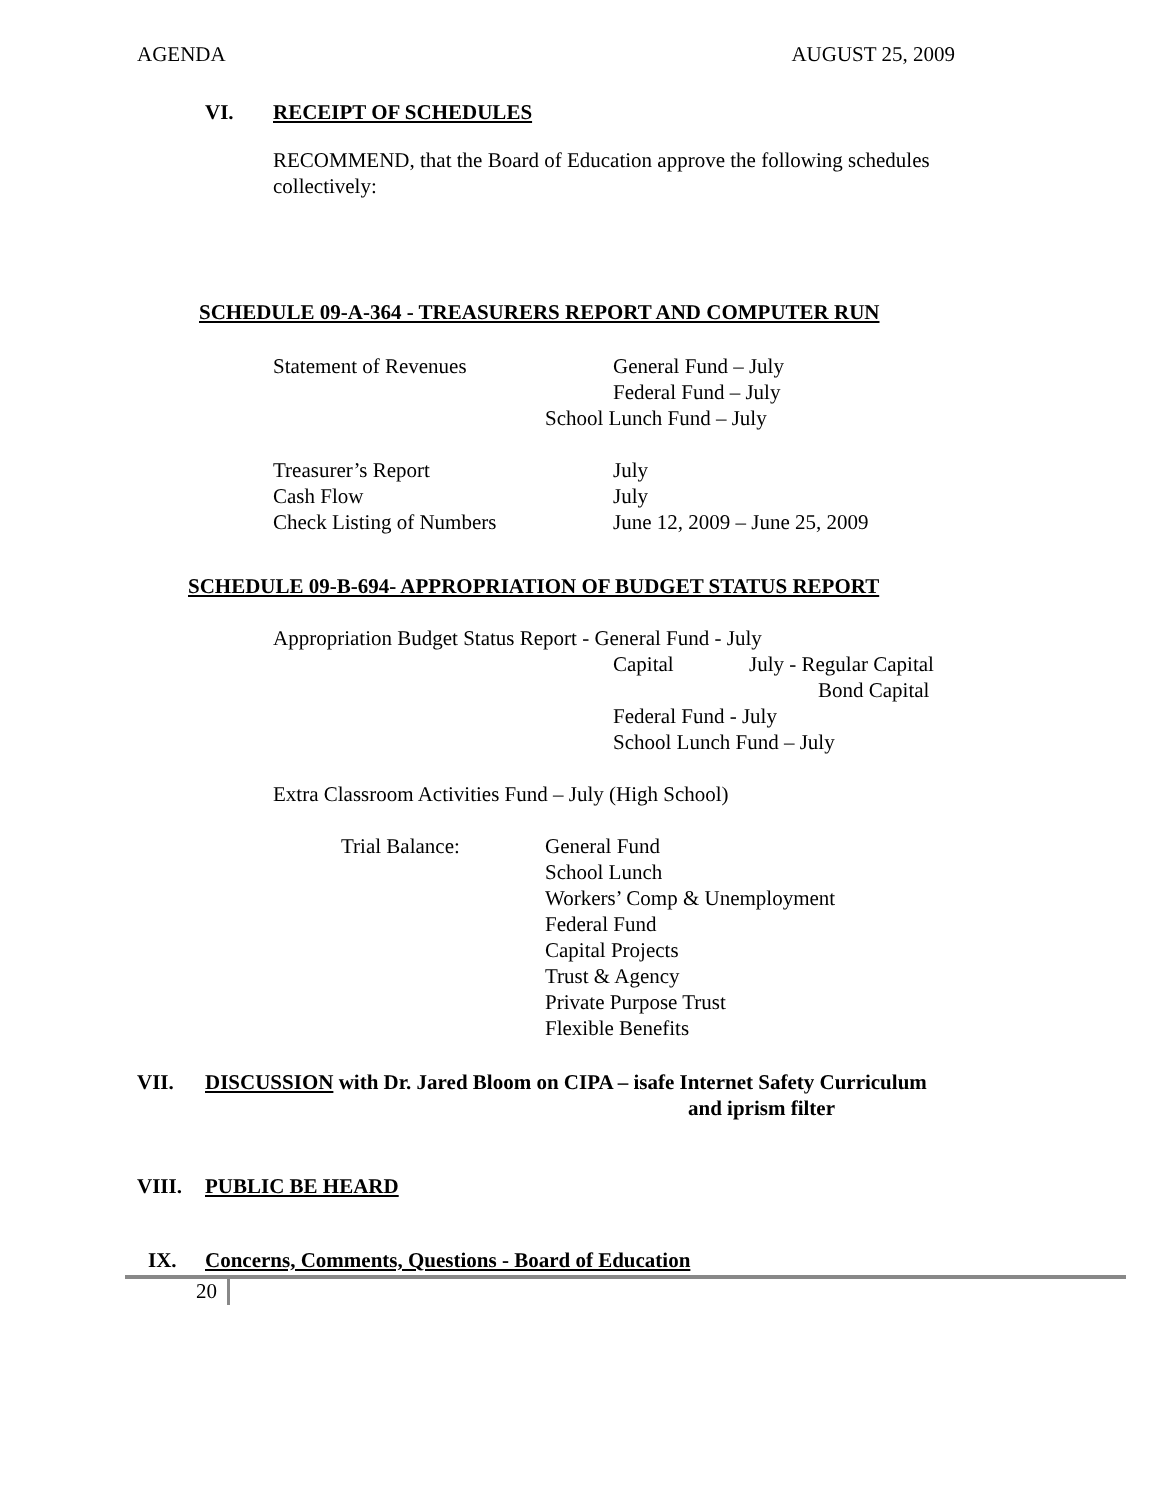AGENDA AUGUST 25, 2009
VI. RECEIPT OF SCHEDULES
RECOMMEND, that the Board of Education approve the following schedules collectively:
SCHEDULE 09-A-364 - TREASURERS REPORT AND COMPUTER RUN
Statement of Revenues General Fund – July
Federal Fund – July
School Lunch Fund – July
Treasurer’s Report July
Cash Flow July
Check Listing of Numbers June 12, 2009 – June 25, 2009
SCHEDULE 09-B-694- APPROPRIATION OF BUDGET STATUS REPORT
Appropriation Budget Status Report - General Fund - July
Capital July - Regular Capital
Bond Capital
Federal Fund - July
School Lunch Fund – July
Extra Classroom Activities Fund – July (High School)
Trial Balance: General Fund
School Lunch
Workers’ Comp & Unemployment
Federal Fund
Capital Projects
Trust & Agency
Private Purpose Trust
Flexible Benefits
VII. DISCUSSION with Dr. Jared Bloom on CIPA – isafe Internet Safety Curriculum
and iprism filter
VIII. PUBLIC BE HEARD
IX. Concerns, Comments, Questions - Board of Education
20